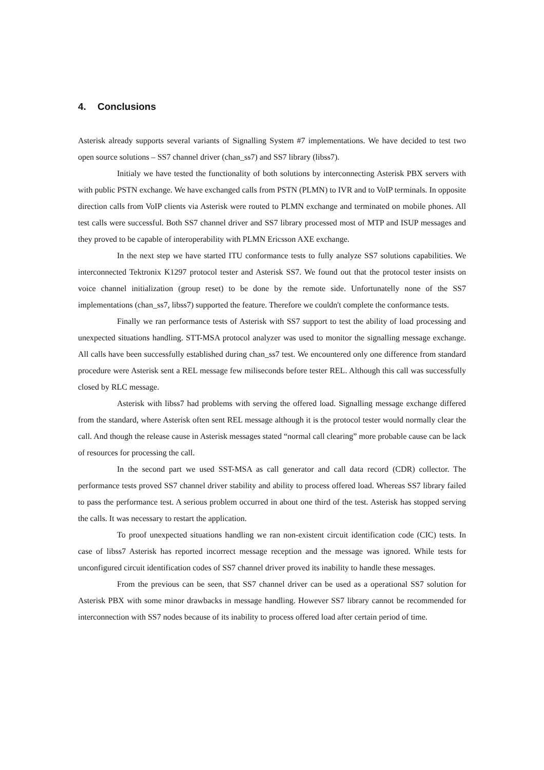4. Conclusions
Asterisk already supports several variants of Signalling System #7 implementations. We have decided to test two open source solutions – SS7 channel driver (chan_ss7) and SS7 library (libss7).
Initialy we have tested the functionality of both solutions by interconnecting Asterisk PBX servers with with public PSTN exchange. We have exchanged calls from PSTN (PLMN) to IVR and to VoIP terminals. In opposite direction calls from VoIP clients via Asterisk were routed to PLMN exchange and terminated on mobile phones. All test calls were successful. Both SS7 channel driver and SS7 library processed most of MTP and ISUP messages and they proved to be capable of interoperability with PLMN Ericsson AXE exchange.
In the next step we have started ITU conformance tests to fully analyze SS7 solutions capabilities. We interconnected Tektronix K1297 protocol tester and Asterisk SS7. We found out that the protocol tester insists on voice channel initialization (group reset) to be done by the remote side. Unfortunatelly none of the SS7 implementations (chan_ss7, libss7) supported the feature. Therefore we couldn't complete the conformance tests.
Finally we ran performance tests of Asterisk with SS7 support to test the ability of load processing and unexpected situations handling. STT-MSA protocol analyzer was used to monitor the signalling message exchange. All calls have been successfully established during chan_ss7 test. We encountered only one difference from standard procedure were Asterisk sent a REL message few miliseconds before tester REL. Although this call was successfully closed by RLC message.
Asterisk with libss7 had problems with serving the offered load. Signalling message exchange differed from the standard, where Asterisk often sent REL message although it is the protocol tester would normally clear the call. And though the release cause in Asterisk messages stated “normal call clearing” more probable cause can be lack of resources for processing the call.
In the second part we used SST-MSA as call generator and call data record (CDR) collector. The performance tests proved SS7 channel driver stability and ability to process offered load. Whereas SS7 library failed to pass the performance test. A serious problem occurred in about one third of the test. Asterisk has stopped serving the calls. It was necessary to restart the application.
To proof unexpected situations handling we ran non-existent circuit identification code (CIC) tests. In case of libss7 Asterisk has reported incorrect message reception and the message was ignored. While tests for unconfigured circuit identification codes of SS7 channel driver proved its inability to handle these messages.
From the previous can be seen, that SS7 channel driver can be used as a operational SS7 solution for Asterisk PBX with some minor drawbacks in message handling. However SS7 library cannot be recommended for interconnection with SS7 nodes because of its inability to process offered load after certain period of time.